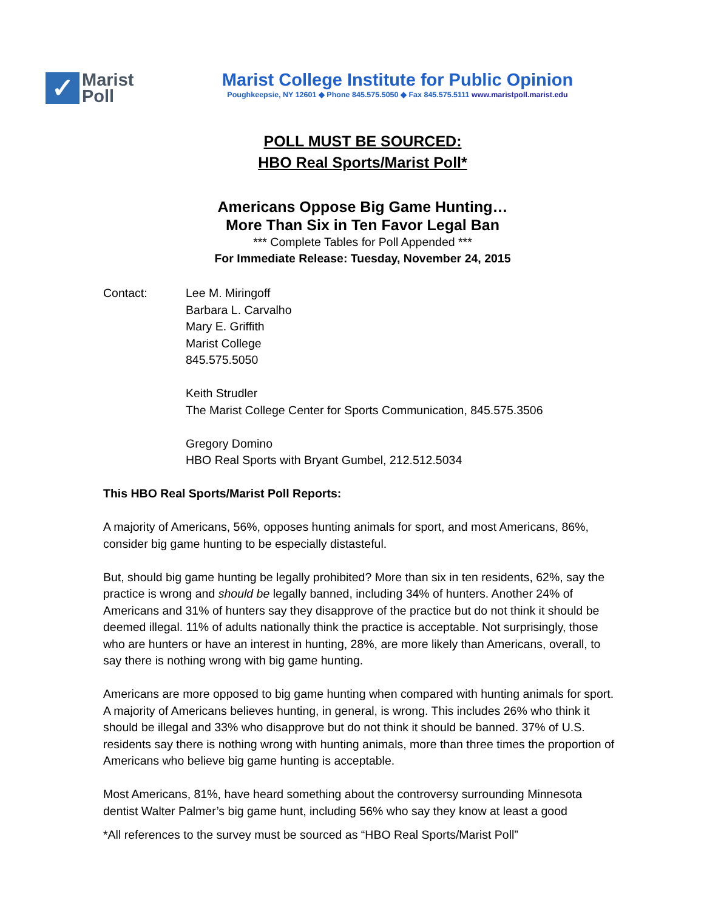✓
Marist
Poll
Marist College Institute for Public Opinion
Poughkeepsie, NY 12601 ◆ Phone 845.575.5050 ◆ Fax 845.575.5111 www.maristpoll.marist.edu
POLL MUST BE SOURCED:
HBO Real Sports/Marist Poll*
Americans Oppose Big Game Hunting…
More Than Six in Ten Favor Legal Ban
*** Complete Tables for Poll Appended ***
For Immediate Release: Tuesday, November 24, 2015
Contact: Lee M. Miringoff
Barbara L. Carvalho
Mary E. Griffith
Marist College
845.575.5050
Keith Strudler
The Marist College Center for Sports Communication, 845.575.3506
Gregory Domino
HBO Real Sports with Bryant Gumbel, 212.512.5034
This HBO Real Sports/Marist Poll Reports:
A majority of Americans, 56%, opposes hunting animals for sport, and most Americans, 86%, consider big game hunting to be especially distasteful.
But, should big game hunting be legally prohibited? More than six in ten residents, 62%, say the practice is wrong and should be legally banned, including 34% of hunters. Another 24% of Americans and 31% of hunters say they disapprove of the practice but do not think it should be deemed illegal. 11% of adults nationally think the practice is acceptable. Not surprisingly, those who are hunters or have an interest in hunting, 28%, are more likely than Americans, overall, to say there is nothing wrong with big game hunting.
Americans are more opposed to big game hunting when compared with hunting animals for sport. A majority of Americans believes hunting, in general, is wrong. This includes 26% who think it should be illegal and 33% who disapprove but do not think it should be banned. 37% of U.S. residents say there is nothing wrong with hunting animals, more than three times the proportion of Americans who believe big game hunting is acceptable.
Most Americans, 81%, have heard something about the controversy surrounding Minnesota dentist Walter Palmer’s big game hunt, including 56% who say they know at least a good
*All references to the survey must be sourced as “HBO Real Sports/Marist Poll”